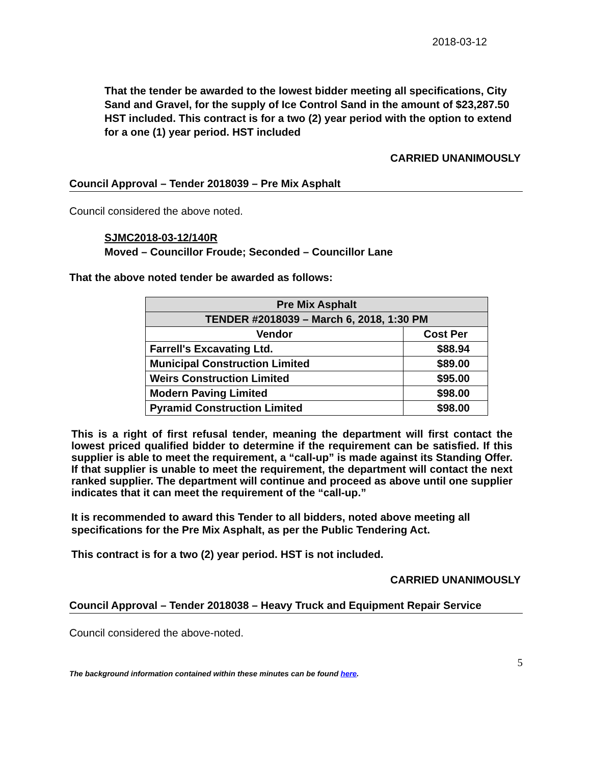2018-03-12
That the tender be awarded to the lowest bidder meeting all specifications, City Sand and Gravel, for the supply of Ice Control Sand in the amount of $23,287.50 HST included. This contract is for a two (2) year period with the option to extend for a one (1) year period. HST included
CARRIED UNANIMOUSLY
Council Approval – Tender 2018039 – Pre Mix Asphalt
Council considered the above noted.
SJMC2018-03-12/140R
Moved – Councillor Froude; Seconded – Councillor Lane
That the above noted tender be awarded as follows:
| Pre Mix Asphalt | |
| --- | --- |
| TENDER #2018039 – March 6, 2018, 1:30 PM | |
| Vendor | Cost Per |
| Farrell's Excavating Ltd. | $88.94 |
| Municipal Construction Limited | $89.00 |
| Weirs Construction Limited | $95.00 |
| Modern Paving Limited | $98.00 |
| Pyramid Construction Limited | $98.00 |
This is a right of first refusal tender, meaning the department will first contact the lowest priced qualified bidder to determine if the requirement can be satisfied. If this supplier is able to meet the requirement, a “call-up” is made against its Standing Offer. If that supplier is unable to meet the requirement, the department will contact the next ranked supplier. The department will continue and proceed as above until one supplier indicates that it can meet the requirement of the “call-up.”
It is recommended to award this Tender to all bidders, noted above meeting all specifications for the Pre Mix Asphalt, as per the Public Tendering Act.
This contract is for a two (2) year period. HST is not included.
CARRIED UNANIMOUSLY
Council Approval – Tender 2018038 – Heavy Truck and Equipment Repair Service
Council considered the above-noted.
5
The background information contained within these minutes can be found here.